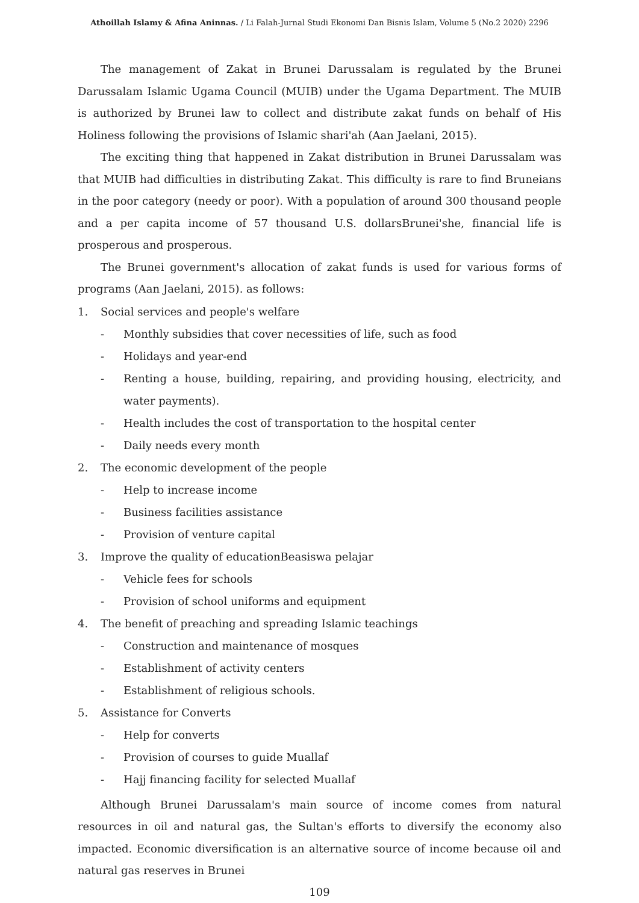Athoillah Islamy & Afina Aninnas. / Li Falah-Jurnal Studi Ekonomi Dan Bisnis Islam, Volume 5 (No.2 2020) 2296
The management of Zakat in Brunei Darussalam is regulated by the Brunei Darussalam Islamic Ugama Council (MUIB) under the Ugama Department. The MUIB is authorized by Brunei law to collect and distribute zakat funds on behalf of His Holiness following the provisions of Islamic shari'ah (Aan Jaelani, 2015).
The exciting thing that happened in Zakat distribution in Brunei Darussalam was that MUIB had difficulties in distributing Zakat. This difficulty is rare to find Bruneians in the poor category (needy or poor). With a population of around 300 thousand people and a per capita income of 57 thousand U.S. dollarsBrunei'she, financial life is prosperous and prosperous.
The Brunei government's allocation of zakat funds is used for various forms of programs (Aan Jaelani, 2015). as follows:
1. Social services and people's welfare
- Monthly subsidies that cover necessities of life, such as food
- Holidays and year-end
- Renting a house, building, repairing, and providing housing, electricity, and water payments).
- Health includes the cost of transportation to the hospital center
- Daily needs every month
2. The economic development of the people
- Help to increase income
- Business facilities assistance
- Provision of venture capital
3. Improve the quality of educationBeasiswa pelajar
- Vehicle fees for schools
- Provision of school uniforms and equipment
4. The benefit of preaching and spreading Islamic teachings
- Construction and maintenance of mosques
- Establishment of activity centers
- Establishment of religious schools.
5. Assistance for Converts
- Help for converts
- Provision of courses to guide Muallaf
- Hajj financing facility for selected Muallaf
Although Brunei Darussalam's main source of income comes from natural resources in oil and natural gas, the Sultan's efforts to diversify the economy also impacted. Economic diversification is an alternative source of income because oil and natural gas reserves in Brunei
109